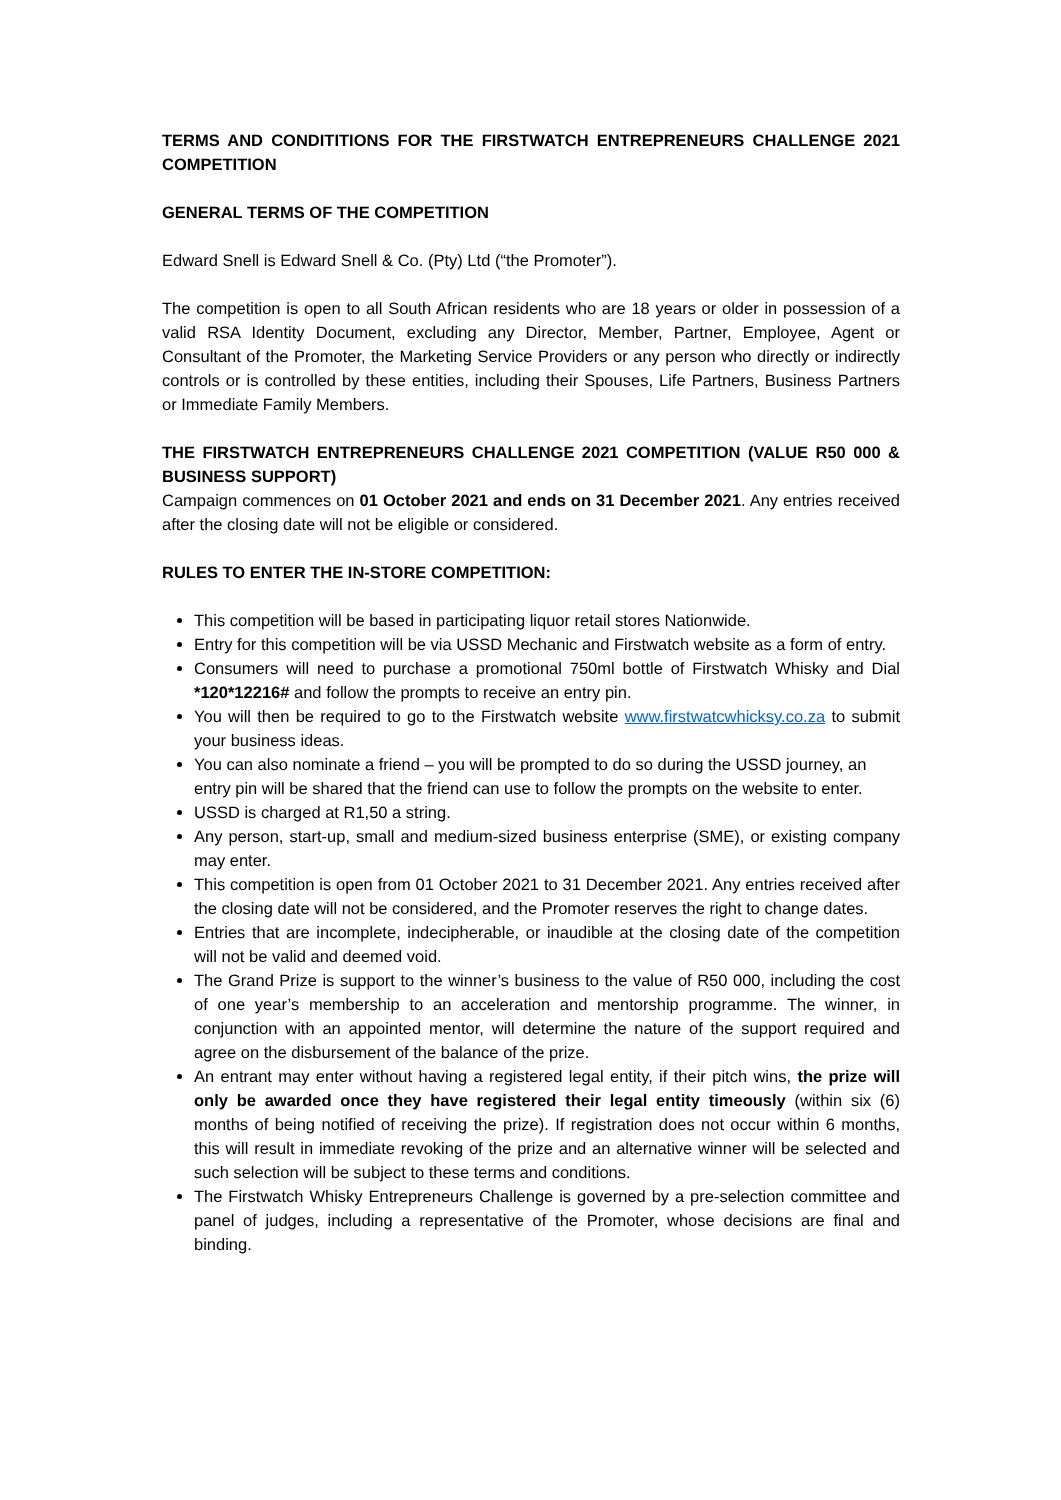TERMS AND CONDITITIONS FOR THE FIRSTWATCH ENTREPRENEURS CHALLENGE 2021 COMPETITION
GENERAL TERMS OF THE COMPETITION
Edward Snell is Edward Snell & Co. (Pty) Ltd (“the Promoter”).
The competition is open to all South African residents who are 18 years or older in possession of a valid RSA Identity Document, excluding any Director, Member, Partner, Employee, Agent or Consultant of the Promoter, the Marketing Service Providers or any person who directly or indirectly controls or is controlled by these entities, including their Spouses, Life Partners, Business Partners or Immediate Family Members.
THE FIRSTWATCH ENTREPRENEURS CHALLENGE 2021 COMPETITION (VALUE R50 000 & BUSINESS SUPPORT)
Campaign commences on 01 October 2021 and ends on 31 December 2021. Any entries received after the closing date will not be eligible or considered.
RULES TO ENTER THE IN-STORE COMPETITION:
This competition will be based in participating liquor retail stores Nationwide.
Entry for this competition will be via USSD Mechanic and Firstwatch website as a form of entry.
Consumers will need to purchase a promotional 750ml bottle of Firstwatch Whisky and Dial *120*12216# and follow the prompts to receive an entry pin.
You will then be required to go to the Firstwatch website www.firstwatcwhicksy.co.za to submit your business ideas.
You can also nominate a friend – you will be prompted to do so during the USSD journey, an entry pin will be shared that the friend can use to follow the prompts on the website to enter.
USSD is charged at R1,50 a string.
Any person, start-up, small and medium-sized business enterprise (SME), or existing company may enter.
This competition is open from 01 October 2021 to 31 December 2021. Any entries received after the closing date will not be considered, and the Promoter reserves the right to change dates.
Entries that are incomplete, indecipherable, or inaudible at the closing date of the competition will not be valid and deemed void.
The Grand Prize is support to the winner’s business to the value of R50 000, including the cost of one year’s membership to an acceleration and mentorship programme. The winner, in conjunction with an appointed mentor, will determine the nature of the support required and agree on the disbursement of the balance of the prize.
An entrant may enter without having a registered legal entity, if their pitch wins, the prize will only be awarded once they have registered their legal entity timeously (within six (6) months of being notified of receiving the prize). If registration does not occur within 6 months, this will result in immediate revoking of the prize and an alternative winner will be selected and such selection will be subject to these terms and conditions.
The Firstwatch Whisky Entrepreneurs Challenge is governed by a pre-selection committee and panel of judges, including a representative of the Promoter, whose decisions are final and binding.